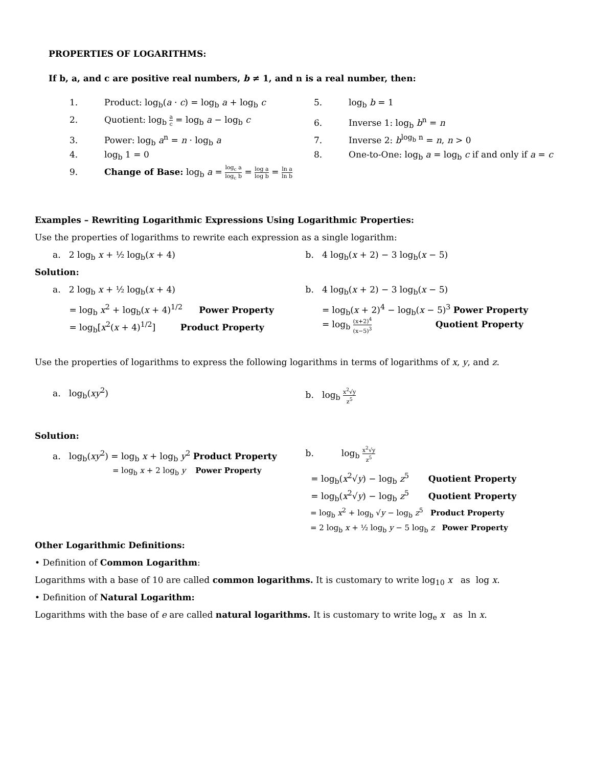PROPERTIES OF LOGARITHMS:
If b, a, and c are positive real numbers, b ≠ 1, and n is a real number, then:
1. Product: log<sub>b</sub>(a · c) = log<sub>b</sub> a + log<sub>b</sub> c
2. Quotient: log<sub>b</sub> a c = log<sub>b</sub> a − log<sub>b</sub> c
3. Power: log<sub>b</sub> a<sup>n</sup> = n · log<sub>b</sub> a
4. log<sub>b</sub> 1 = 0
9. Change of Base: log<sub>b</sub> a = log<sub>c</sub> a log<sub>c</sub> b = log a log b = ln a ln b
5. log<sub>b</sub> b = 1
6. Inverse 1: log<sub>b</sub> b<sup>n</sup> = n
7. Inverse 2: b<sup>log<sub>b</sub> n</sup> = n, n > 0
8. One-to-One: log<sub>b</sub> a = log<sub>b</sub> c if and only if a = c
Examples – Rewriting Logarithmic Expressions Using Logarithmic Properties:
Use the properties of logarithms to rewrite each expression as a single logarithm:
a. 2 log<sub>b</sub> x + ½ log<sub>b</sub>(x + 4) b. 4 log<sub>b</sub>(x + 2) − 3 log<sub>b</sub>(x − 5)
Solution:
a. 2 log<sub>b</sub> x + ½ log<sub>b</sub>(x + 4)
= log<sub>b</sub> x<sup>2</sup> + log<sub>b</sub>(x + 4)<sup>1/2</sup> Power Property
= log<sub>b</sub>[x<sup>2</sup>(x + 4)<sup>1/2</sup>] Product Property
b. 4 log<sub>b</sub>(x + 2) − 3 log<sub>b</sub>(x − 5)
= log<sub>b</sub>(x + 2)<sup>4</sup> − log<sub>b</sub>(x − 5)<sup>3</sup> Power Property
= log<sub>b</sub> (x+2)<sup>4</sup> (x−5)<sup>3</sup> Quotient Property
Use the properties of logarithms to express the following logarithms in terms of logarithms of x, y, and z.
a. log<sub>b</sub>(xy<sup>2</sup>) b. log<sub>b</sub> x<sup>2</sup>√y z<sup>5</sup>
Solution:
a. log<sub>b</sub>(xy<sup>2</sup>) = log<sub>b</sub> x + log<sub>b</sub> y<sup>2</sup> Product Property
= log<sub>b</sub> x + 2 log<sub>b</sub> y Power Property
b. log<sub>b</sub> x<sup>2</sup>√y z<sup>5</sup>
= log<sub>b</sub>(x<sup>2</sup>√y) − log<sub>b</sub> z<sup>5</sup> Quotient Property
= log<sub>b</sub>(x<sup>2</sup>√y) − log<sub>b</sub> z<sup>5</sup> Quotient Property
= log<sub>b</sub> x<sup>2</sup> + log<sub>b</sub> √y − log<sub>b</sub> z<sup>5</sup> Product Property
= 2 log<sub>b</sub> x + ½ log<sub>b</sub> y − 5 log<sub>b</sub> z Power Property
Other Logarithmic Definitions:
• Definition of Common Logarithm:
Logarithms with a base of 10 are called common logarithms. It is customary to write log<sub>10</sub> x as log x.
• Definition of Natural Logarithm:
Logarithms with the base of e are called natural logarithms. It is customary to write log<sub>e</sub> x as ln x.